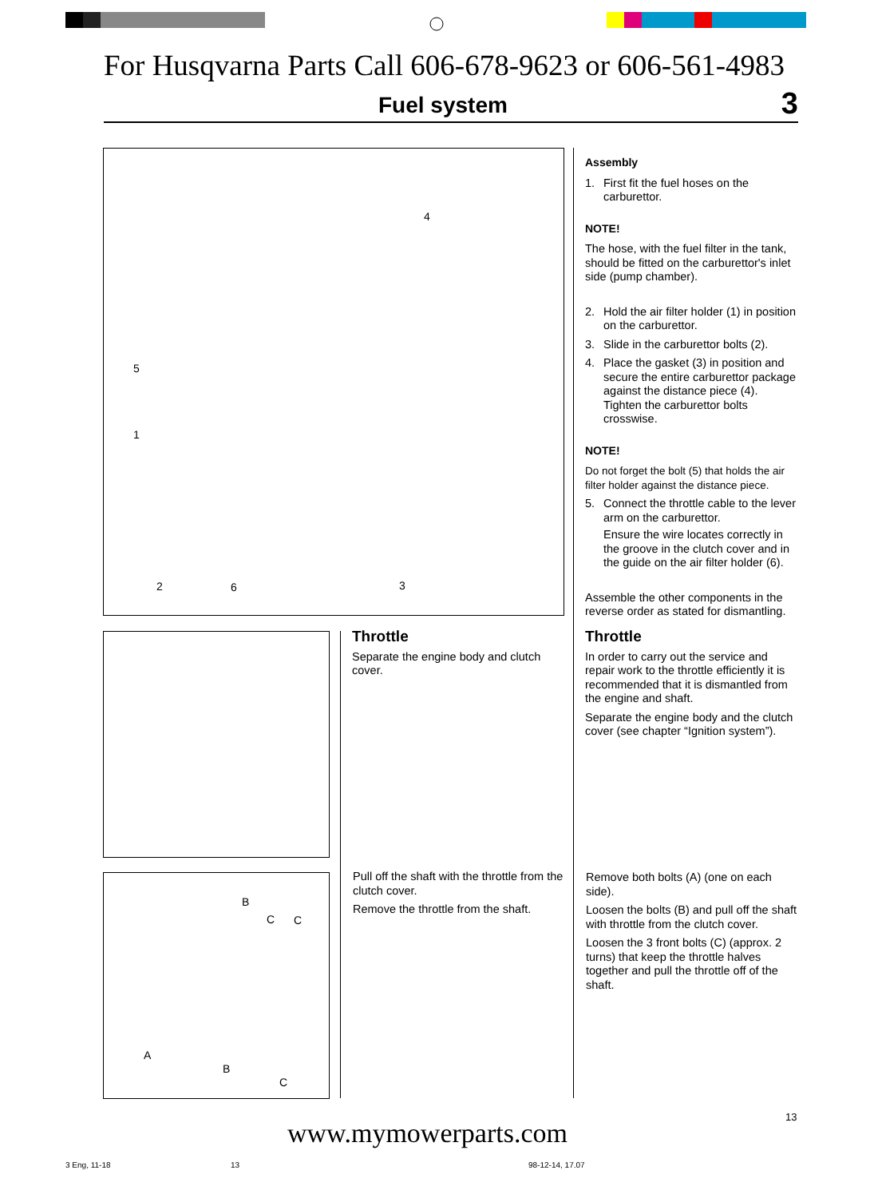For Husqvarna Parts Call 606-678-9623 or 606-561-4983
Fuel system 3
4
5
1
2 6 3
Assembly
1. First fit the fuel hoses on the carburettor.
NOTE!
The hose, with the fuel filter in the tank, should be fitted on the carburettor's inlet side (pump chamber).
2. Hold the air filter holder (1) in position on the carburettor.
3. Slide in the carburettor bolts (2).
4. Place the gasket (3) in position and secure the entire carburettor package against the distance piece (4). Tighten the carburettor bolts crosswise.
NOTE!
Do not forget the bolt (5) that holds the air filter holder against the distance piece.
5. Connect the throttle cable to the lever arm on the carburettor.
Ensure the wire locates correctly in the groove in the clutch cover and in the guide on the air filter holder (6).
Assemble the other components in the reverse order as stated for dismantling.
Throttle
Separate the engine body and clutch cover.
Throttle
In order to carry out the service and repair work to the throttle efficiently it is recommended that it is dismantled from the engine and shaft.
Separate the engine body and the clutch cover (see chapter “Ignition system”).
B
C C
A
B
C
Pull off the shaft with the throttle from the clutch cover.
Remove the throttle from the shaft.
Remove both bolts (A) (one on each side).
Loosen the bolts (B) and pull off the shaft with throttle from the clutch cover.
Loosen the 3 front bolts (C) (approx. 2 turns) that keep the throttle halves together and pull the throttle off of the shaft.
13
www.mymowerparts.com
3 Eng, 11-18 13 98-12-14, 17.07